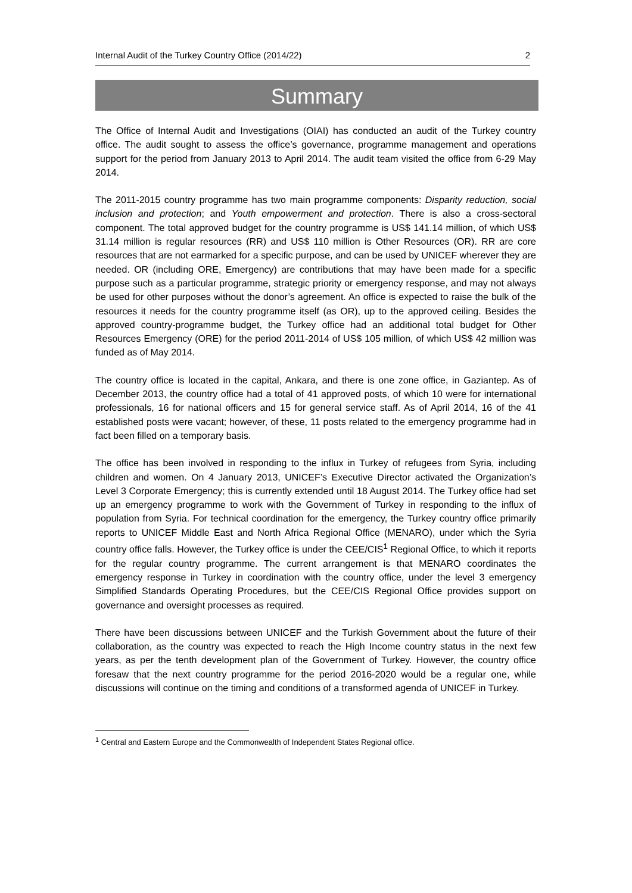Internal Audit of the Turkey Country Office (2014/22) 2
Summary
The Office of Internal Audit and Investigations (OIAI) has conducted an audit of the Turkey country office. The audit sought to assess the office’s governance, programme management and operations support for the period from January 2013 to April 2014. The audit team visited the office from 6-29 May 2014.
The 2011-2015 country programme has two main programme components: Disparity reduction, social inclusion and protection; and Youth empowerment and protection. There is also a cross-sectoral component. The total approved budget for the country programme is US$ 141.14 million, of which US$ 31.14 million is regular resources (RR) and US$ 110 million is Other Resources (OR). RR are core resources that are not earmarked for a specific purpose, and can be used by UNICEF wherever they are needed. OR (including ORE, Emergency) are contributions that may have been made for a specific purpose such as a particular programme, strategic priority or emergency response, and may not always be used for other purposes without the donor’s agreement. An office is expected to raise the bulk of the resources it needs for the country programme itself (as OR), up to the approved ceiling. Besides the approved country-programme budget, the Turkey office had an additional total budget for Other Resources Emergency (ORE) for the period 2011-2014 of US$ 105 million, of which US$ 42 million was funded as of May 2014.
The country office is located in the capital, Ankara, and there is one zone office, in Gaziantep. As of December 2013, the country office had a total of 41 approved posts, of which 10 were for international professionals, 16 for national officers and 15 for general service staff. As of April 2014, 16 of the 41 established posts were vacant; however, of these, 11 posts related to the emergency programme had in fact been filled on a temporary basis.
The office has been involved in responding to the influx in Turkey of refugees from Syria, including children and women. On 4 January 2013, UNICEF’s Executive Director activated the Organization’s Level 3 Corporate Emergency; this is currently extended until 18 August 2014. The Turkey office had set up an emergency programme to work with the Government of Turkey in responding to the influx of population from Syria. For technical coordination for the emergency, the Turkey country office primarily reports to UNICEF Middle East and North Africa Regional Office (MENARO), under which the Syria country office falls. However, the Turkey office is under the CEE/CIS<sup>1</sup> Regional Office, to which it reports for the regular country programme. The current arrangement is that MENARO coordinates the emergency response in Turkey in coordination with the country office, under the level 3 emergency Simplified Standards Operating Procedures, but the CEE/CIS Regional Office provides support on governance and oversight processes as required.
There have been discussions between UNICEF and the Turkish Government about the future of their collaboration, as the country was expected to reach the High Income country status in the next few years, as per the tenth development plan of the Government of Turkey. However, the country office foresaw that the next country programme for the period 2016-2020 would be a regular one, while discussions will continue on the timing and conditions of a transformed agenda of UNICEF in Turkey.
<sup>1</sup> Central and Eastern Europe and the Commonwealth of Independent States Regional office.